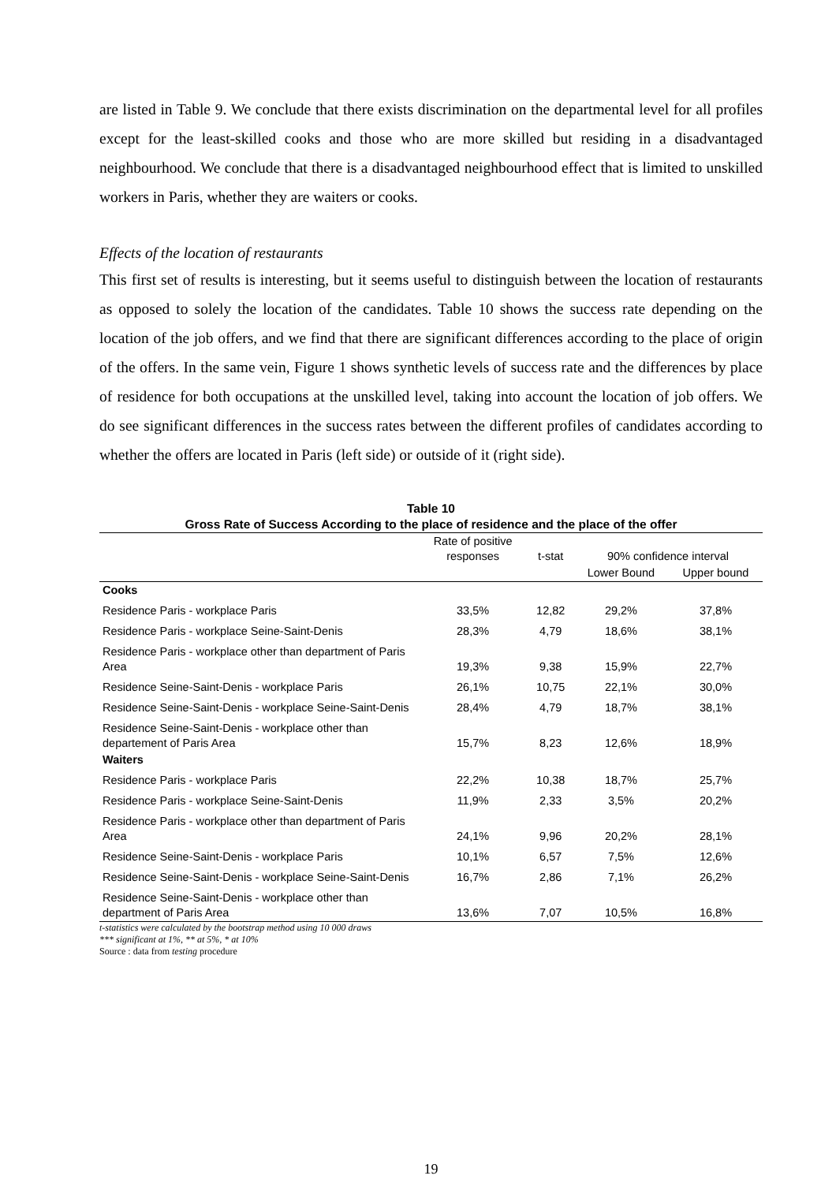are listed in Table 9. We conclude that there exists discrimination on the departmental level for all profiles except for the least-skilled cooks and those who are more skilled but residing in a disadvantaged neighbourhood. We conclude that there is a disadvantaged neighbourhood effect that is limited to unskilled workers in Paris, whether they are waiters or cooks.
Effects of the location of restaurants
This first set of results is interesting, but it seems useful to distinguish between the location of restaurants as opposed to solely the location of the candidates. Table 10 shows the success rate depending on the location of the job offers, and we find that there are significant differences according to the place of origin of the offers. In the same vein, Figure 1 shows synthetic levels of success rate and the differences by place of residence for both occupations at the unskilled level, taking into account the location of job offers. We do see significant differences in the success rates between the different profiles of candidates according to whether the offers are located in Paris (left side) or outside of it (right side).
Table 10
Gross Rate of Success According to the place of residence and the place of the offer
| | Rate of positive responses | t-stat | 90% confidence interval | |
| --- | --- | --- | --- | --- |
| | | | Lower Bound | Upper bound |
| Cooks | | | | |
| Residence Paris - workplace Paris | 33,5% | 12,82 | 29,2% | 37,8% |
| Residence Paris - workplace Seine-Saint-Denis | 28,3% | 4,79 | 18,6% | 38,1% |
| Residence Paris - workplace other than department of Paris Area | 19,3% | 9,38 | 15,9% | 22,7% |
| Residence Seine-Saint-Denis - workplace Paris | 26,1% | 10,75 | 22,1% | 30,0% |
| Residence Seine-Saint-Denis - workplace Seine-Saint-Denis | 28,4% | 4,79 | 18,7% | 38,1% |
| Residence Seine-Saint-Denis - workplace other than departement of Paris Area | 15,7% | 8,23 | 12,6% | 18,9% |
| Waiters | | | | |
| Residence Paris - workplace Paris | 22,2% | 10,38 | 18,7% | 25,7% |
| Residence Paris - workplace Seine-Saint-Denis | 11,9% | 2,33 | 3,5% | 20,2% |
| Residence Paris - workplace other than department of Paris Area | 24,1% | 9,96 | 20,2% | 28,1% |
| Residence Seine-Saint-Denis - workplace Paris | 10,1% | 6,57 | 7,5% | 12,6% |
| Residence Seine-Saint-Denis - workplace Seine-Saint-Denis | 16,7% | 2,86 | 7,1% | 26,2% |
| Residence Seine-Saint-Denis - workplace other than department of Paris Area | 13,6% | 7,07 | 10,5% | 16,8% |
t-statistics were calculated by the bootstrap method using 10 000 draws
*** significant at 1%, ** at 5%, * at 10%
Source : data from testing procedure
19